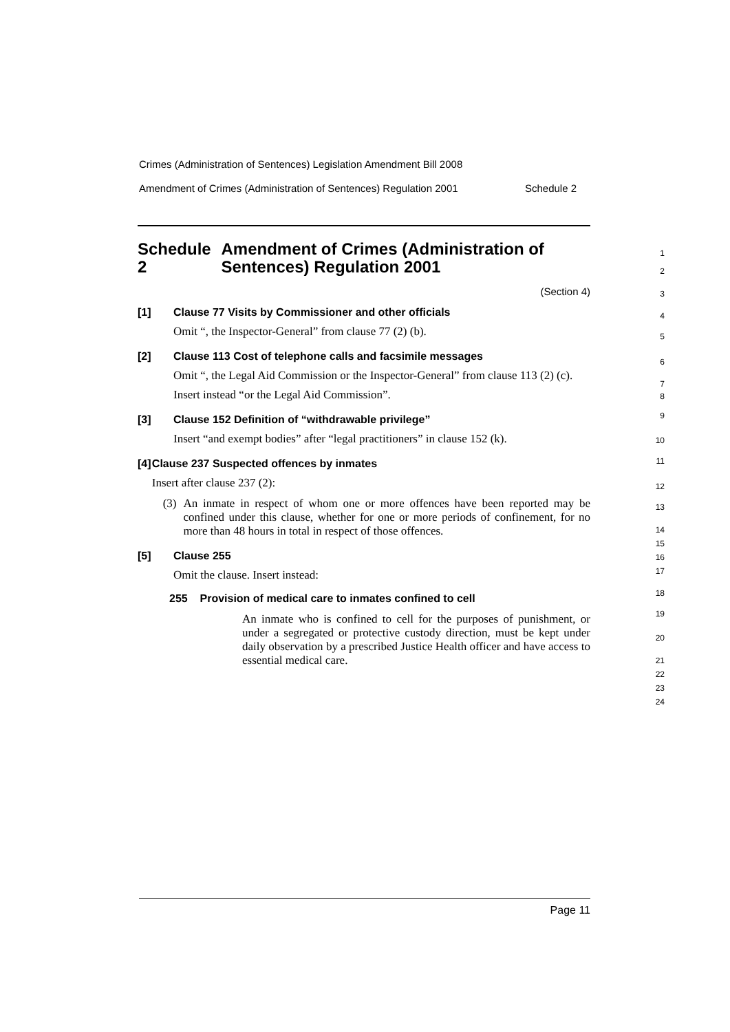Crimes (Administration of Sentences) Legislation Amendment Bill 2008
Amendment of Crimes (Administration of Sentences) Regulation 2001 Schedule 2
Schedule 2 Amendment of Crimes (Administration of Sentences) Regulation 2001
(Section 4)
[1] Clause 77 Visits by Commissioner and other officials
Omit “, the Inspector-General” from clause 77 (2) (b).
[2] Clause 113 Cost of telephone calls and facsimile messages
Omit “, the Legal Aid Commission or the Inspector-General” from clause 113 (2) (c).
Insert instead “or the Legal Aid Commission”.
[3] Clause 152 Definition of “withdrawable privilege”
Insert “and exempt bodies” after “legal practitioners” in clause 152 (k).
[4] Clause 237 Suspected offences by inmates
Insert after clause 237 (2):
(3) An inmate in respect of whom one or more offences have been reported may be confined under this clause, whether for one or more periods of confinement, for no more than 48 hours in total in respect of those offences.
[5] Clause 255
Omit the clause. Insert instead:
255 Provision of medical care to inmates confined to cell
An inmate who is confined to cell for the purposes of punishment, or under a segregated or protective custody direction, must be kept under daily observation by a prescribed Justice Health officer and have access to essential medical care.
1
2
3
4
5
6
7
8
9
10
11
12
13
14
15
16
17
18
19
20
21
22
23
24
Page 11